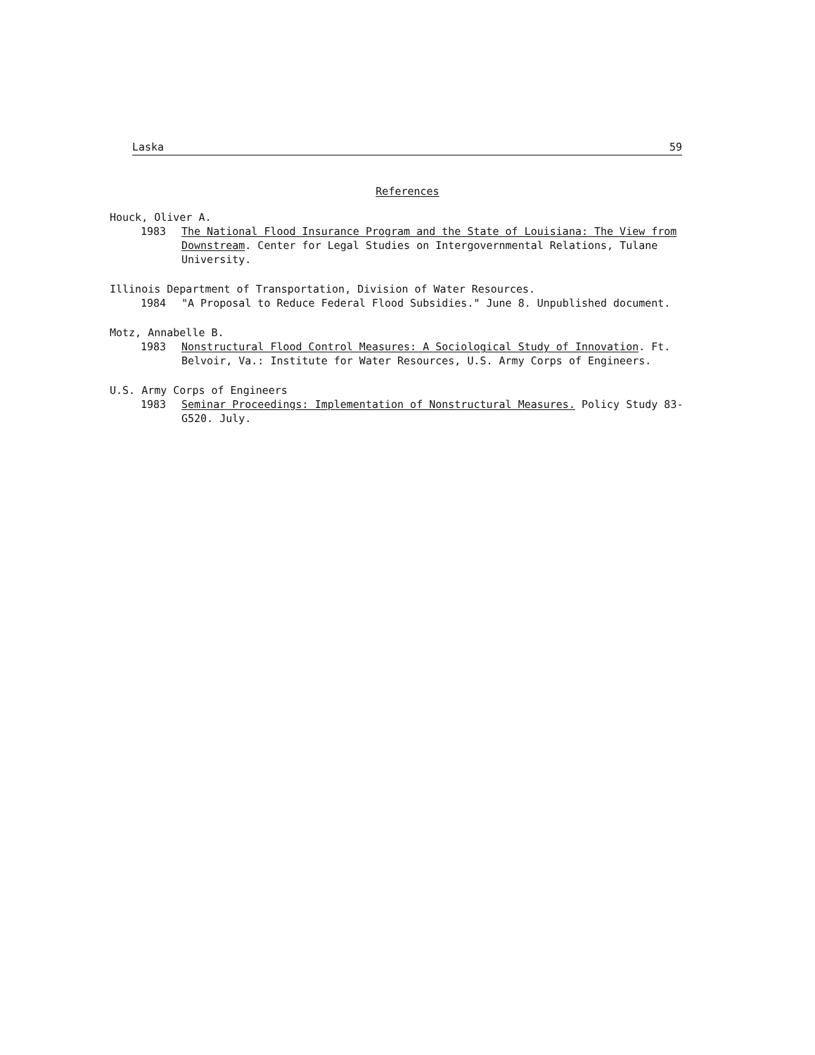Laska 59
References
Houck, Oliver A.
1983 The National Flood Insurance Program and the State of Louisiana: The View from Downstream. Center for Legal Studies on Intergovernmental Relations, Tulane University.
Illinois Department of Transportation, Division of Water Resources.
1984 "A Proposal to Reduce Federal Flood Subsidies." June 8. Unpublished document.
Motz, Annabelle B.
1983 Nonstructural Flood Control Measures: A Sociological Study of Innovation. Ft. Belvoir, Va.: Institute for Water Resources, U.S. Army Corps of Engineers.
U.S. Army Corps of Engineers
1983 Seminar Proceedings: Implementation of Nonstructural Measures. Policy Study 83-G520. July.